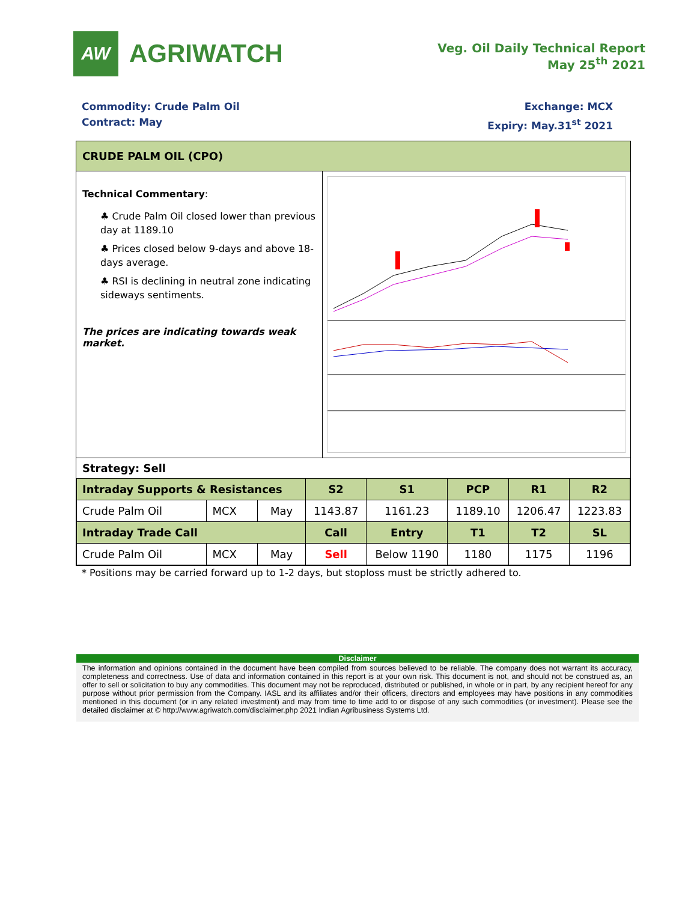AW
AGRIWATCH
Veg. Oil Daily Technical Report
May 25<sup>th</sup> 2021
Commodity: Crude Palm Oil
Contract: May
Exchange: MCX
Expiry: May.31<sup>st</sup> 2021
CRUDE PALM OIL (CPO)
Technical Commentary:
♣ Crude Palm Oil closed lower than previous day at 1189.10
♣ Prices closed below 9-days and above 18-days average.
♣ RSI is declining in neutral zone indicating sideways sentiments.
The prices are indicating towards weak market.
Strategy: Sell
| Intraday Supports & Resistances | | | S2 | S1 | PCP | R1 | R2 |
| --- | --- | --- | --- | --- | --- | --- | --- |
| Crude Palm Oil | MCX | May | 1143.87 | 1161.23 | 1189.10 | 1206.47 | 1223.83 |
| Intraday Trade Call | | | Call | Entry | T1 | T2 | SL |
| Crude Palm Oil | MCX | May | Sell | Below 1190 | 1180 | 1175 | 1196 |
* Positions may be carried forward up to 1-2 days, but stoploss must be strictly adhered to.
Disclaimer
The information and opinions contained in the document have been compiled from sources believed to be reliable. The company does not warrant its accuracy, completeness and correctness. Use of data and information contained in this report is at your own risk. This document is not, and should not be construed as, an offer to sell or solicitation to buy any commodities. This document may not be reproduced, distributed or published, in whole or in part, by any recipient hereof for any purpose without prior permission from the Company. IASL and its affiliates and/or their officers, directors and employees may have positions in any commodities mentioned in this document (or in any related investment) and may from time to time add to or dispose of any such commodities (or investment). Please see the detailed disclaimer at © http://www.agriwatch.com/disclaimer.php 2021 Indian Agribusiness Systems Ltd.